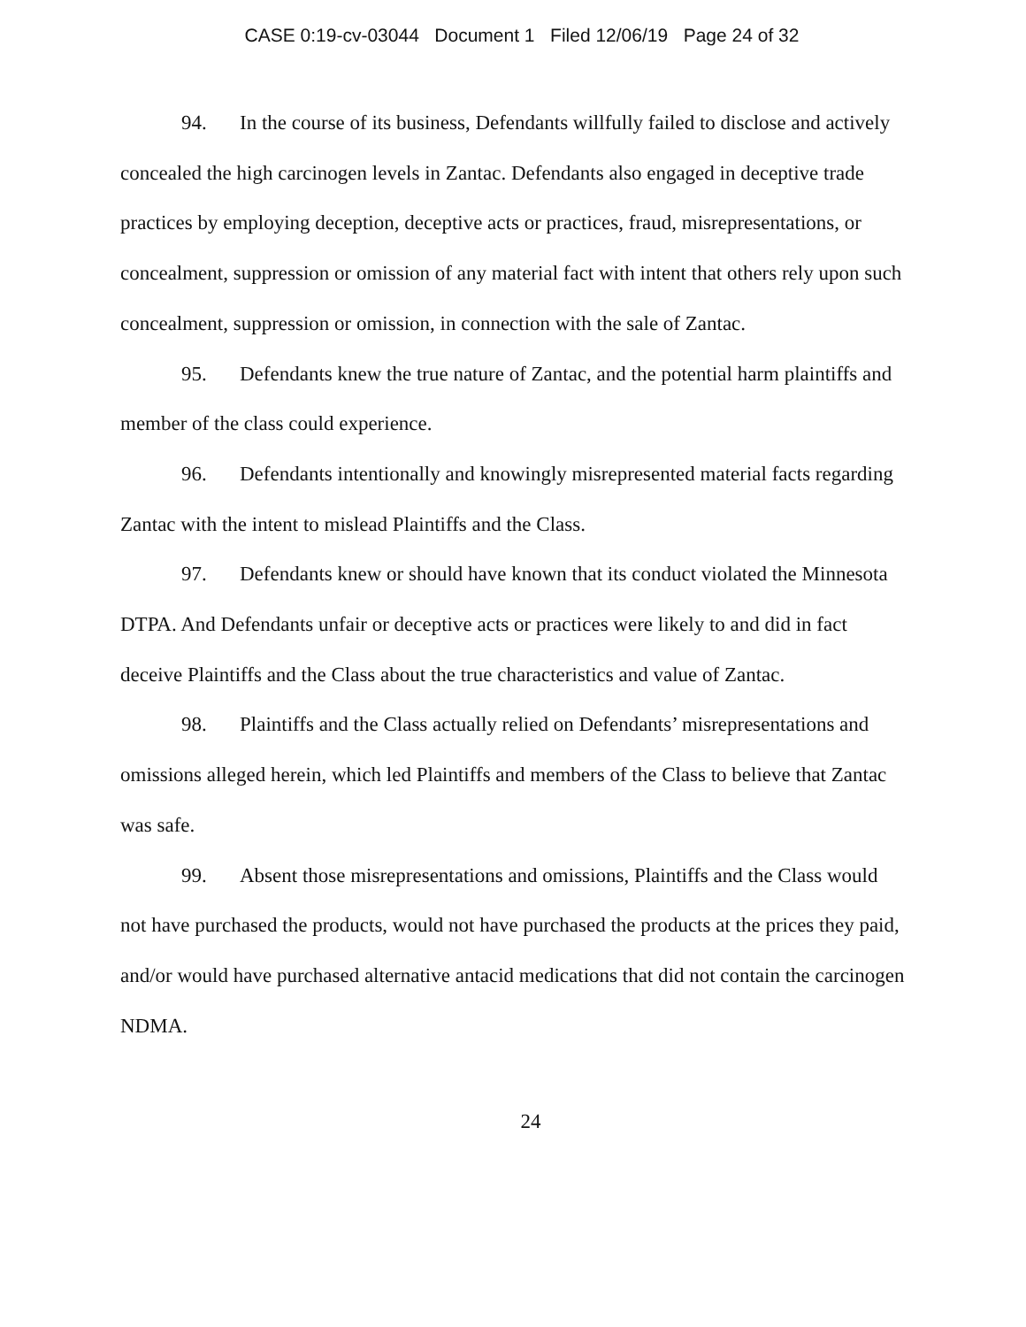CASE 0:19-cv-03044 Document 1 Filed 12/06/19 Page 24 of 32
94. In the course of its business, Defendants willfully failed to disclose and actively concealed the high carcinogen levels in Zantac. Defendants also engaged in deceptive trade practices by employing deception, deceptive acts or practices, fraud, misrepresentations, or concealment, suppression or omission of any material fact with intent that others rely upon such concealment, suppression or omission, in connection with the sale of Zantac.
95. Defendants knew the true nature of Zantac, and the potential harm plaintiffs and member of the class could experience.
96. Defendants intentionally and knowingly misrepresented material facts regarding Zantac with the intent to mislead Plaintiffs and the Class.
97. Defendants knew or should have known that its conduct violated the Minnesota DTPA. And Defendants unfair or deceptive acts or practices were likely to and did in fact deceive Plaintiffs and the Class about the true characteristics and value of Zantac.
98. Plaintiffs and the Class actually relied on Defendants’ misrepresentations and omissions alleged herein, which led Plaintiffs and members of the Class to believe that Zantac was safe.
99. Absent those misrepresentations and omissions, Plaintiffs and the Class would not have purchased the products, would not have purchased the products at the prices they paid, and/or would have purchased alternative antacid medications that did not contain the carcinogen NDMA.
24